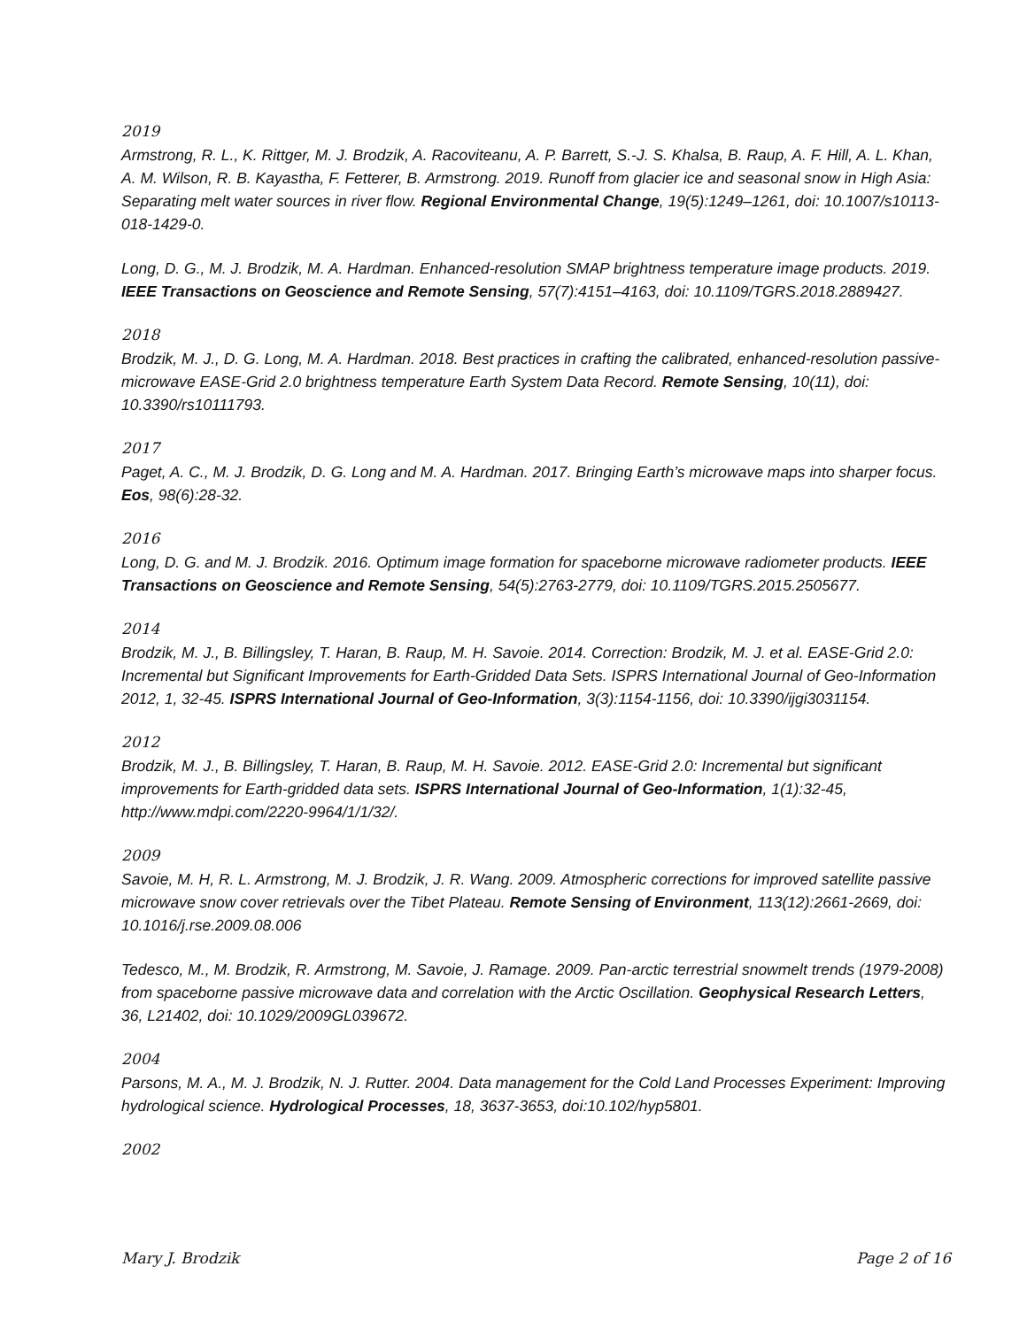2019
Armstrong, R. L., K. Rittger, M. J. Brodzik, A. Racoviteanu, A. P. Barrett, S.-J. S. Khalsa, B. Raup, A. F. Hill, A. L. Khan, A. M. Wilson, R. B. Kayastha, F. Fetterer, B. Armstrong. 2019. Runoff from glacier ice and seasonal snow in High Asia: Separating melt water sources in river flow. Regional Environmental Change, 19(5):1249–1261, doi: 10.1007/s10113-018-1429-0.
Long, D. G., M. J. Brodzik, M. A. Hardman. Enhanced-resolution SMAP brightness temperature image products. 2019. IEEE Transactions on Geoscience and Remote Sensing, 57(7):4151–4163, doi: 10.1109/TGRS.2018.2889427.
2018
Brodzik, M. J., D. G. Long, M. A. Hardman. 2018. Best practices in crafting the calibrated, enhanced-resolution passive-microwave EASE-Grid 2.0 brightness temperature Earth System Data Record. Remote Sensing, 10(11), doi: 10.3390/rs10111793.
2017
Paget, A. C., M. J. Brodzik, D. G. Long and M. A. Hardman. 2017. Bringing Earth’s microwave maps into sharper focus. Eos, 98(6):28-32.
2016
Long, D. G. and M. J. Brodzik. 2016. Optimum image formation for spaceborne microwave radiometer products. IEEE Transactions on Geoscience and Remote Sensing, 54(5):2763-2779, doi: 10.1109/TGRS.2015.2505677.
2014
Brodzik, M. J., B. Billingsley, T. Haran, B. Raup, M. H. Savoie. 2014. Correction: Brodzik, M. J. et al. EASE-Grid 2.0: Incremental but Significant Improvements for Earth-Gridded Data Sets. ISPRS International Journal of Geo-Information 2012, 1, 32-45. ISPRS International Journal of Geo-Information, 3(3):1154-1156, doi: 10.3390/ijgi3031154.
2012
Brodzik, M. J., B. Billingsley, T. Haran, B. Raup, M. H. Savoie. 2012. EASE-Grid 2.0: Incremental but significant improvements for Earth-gridded data sets. ISPRS International Journal of Geo-Information, 1(1):32-45, http://www.mdpi.com/2220-9964/1/1/32/.
2009
Savoie, M. H, R. L. Armstrong, M. J. Brodzik, J. R. Wang. 2009. Atmospheric corrections for improved satellite passive microwave snow cover retrievals over the Tibet Plateau. Remote Sensing of Environment, 113(12):2661-2669, doi: 10.1016/j.rse.2009.08.006
Tedesco, M., M. Brodzik, R. Armstrong, M. Savoie, J. Ramage. 2009. Pan-arctic terrestrial snowmelt trends (1979-2008) from spaceborne passive microwave data and correlation with the Arctic Oscillation. Geophysical Research Letters, 36, L21402, doi: 10.1029/2009GL039672.
2004
Parsons, M. A., M. J. Brodzik, N. J. Rutter. 2004. Data management for the Cold Land Processes Experiment: Improving hydrological science. Hydrological Processes, 18, 3637-3653, doi:10.102/hyp5801.
2002
Mary J. Brodzik Page 2 of 16